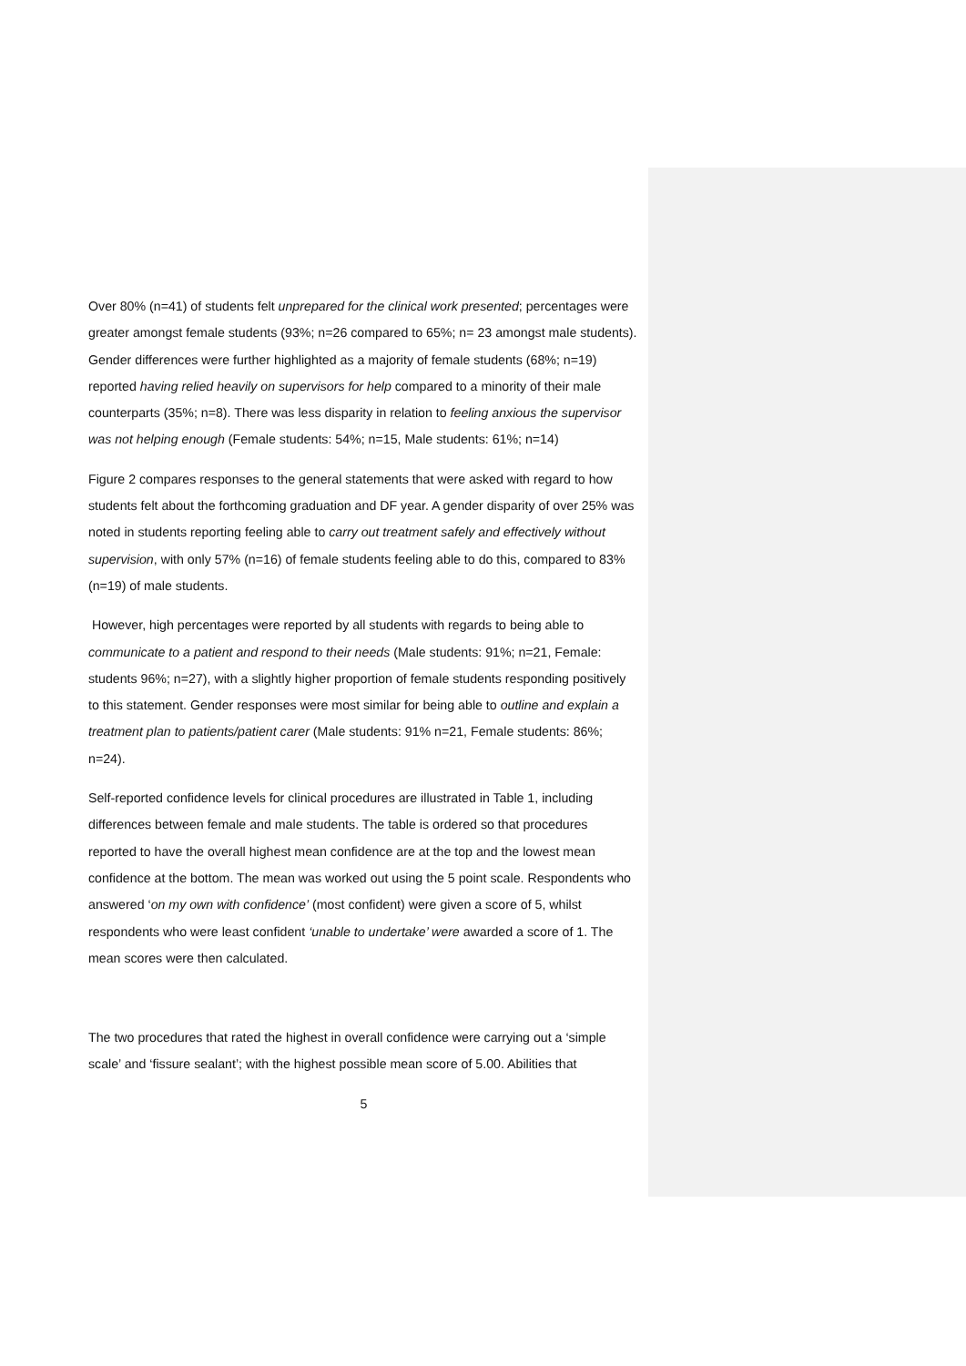Over 80% (n=41) of students felt unprepared for the clinical work presented; percentages were greater amongst female students (93%; n=26 compared to 65%; n= 23 amongst male students). Gender differences were further highlighted as a majority of female students (68%; n=19) reported having relied heavily on supervisors for help compared to a minority of their male counterparts (35%; n=8). There was less disparity in relation to feeling anxious the supervisor was not helping enough (Female students: 54%; n=15, Male students: 61%; n=14)
Figure 2 compares responses to the general statements that were asked with regard to how students felt about the forthcoming graduation and DF year. A gender disparity of over 25% was noted in students reporting feeling able to carry out treatment safely and effectively without supervision, with only 57% (n=16) of female students feeling able to do this, compared to 83% (n=19) of male students.
However, high percentages were reported by all students with regards to being able to communicate to a patient and respond to their needs (Male students: 91%; n=21, Female: students 96%; n=27), with a slightly higher proportion of female students responding positively to this statement. Gender responses were most similar for being able to outline and explain a treatment plan to patients/patient carer (Male students: 91% n=21, Female students: 86%; n=24).
Self-reported confidence levels for clinical procedures are illustrated in Table 1, including differences between female and male students. The table is ordered so that procedures reported to have the overall highest mean confidence are at the top and the lowest mean confidence at the bottom. The mean was worked out using the 5 point scale. Respondents who answered ‘on my own with confidence’ (most confident) were given a score of 5, whilst respondents who were least confident ‘unable to undertake’ were awarded a score of 1. The mean scores were then calculated.
The two procedures that rated the highest in overall confidence were carrying out a ‘simple scale’ and ‘fissure sealant’; with the highest possible mean score of 5.00. Abilities that
5